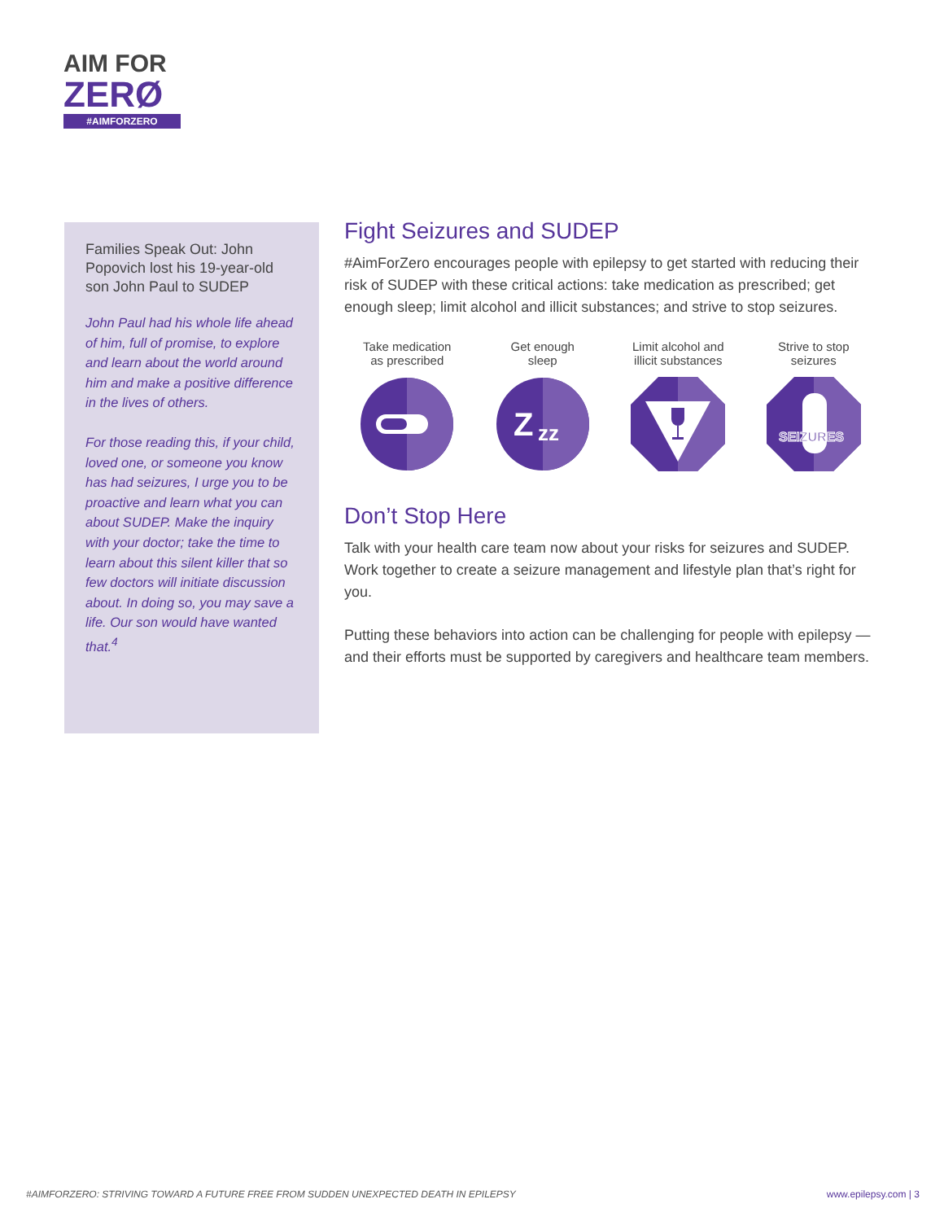AIM FOR
ZERØ
#AIMFORZERO
Families Speak Out: John Popovich lost his 19-year-old son John Paul to SUDEP
John Paul had his whole life ahead of him, full of promise, to explore and learn about the world around him and make a positive difference in the lives of others.
For those reading this, if your child, loved one, or someone you know has had seizures, I urge you to be proactive and learn what you can about SUDEP. Make the inquiry with your doctor; take the time to learn about this silent killer that so few doctors will initiate discussion about. In doing so, you may save a life. Our son would have wanted that.<sup>4</sup>
Fight Seizures and SUDEP
#AimForZero encourages people with epilepsy to get started with reducing their risk of SUDEP with these critical actions: take medication as prescribed; get enough sleep; limit alcohol and illicit substances; and strive to stop seizures.
Take medication
as prescribed
Get enough
sleep
Z
zz
Limit alcohol and
illicit substances
Strive to stop
seizures
SEIZURES
Don’t Stop Here
Talk with your health care team now about your risks for seizures and SUDEP. Work together to create a seizure management and lifestyle plan that’s right for you.
Putting these behaviors into action can be challenging for people with epilepsy — and their efforts must be supported by caregivers and healthcare team members.
#AIMFORZERO: STRIVING TOWARD A FUTURE FREE FROM SUDDEN UNEXPECTED DEATH IN EPILEPSY www.epilepsy.com | 3